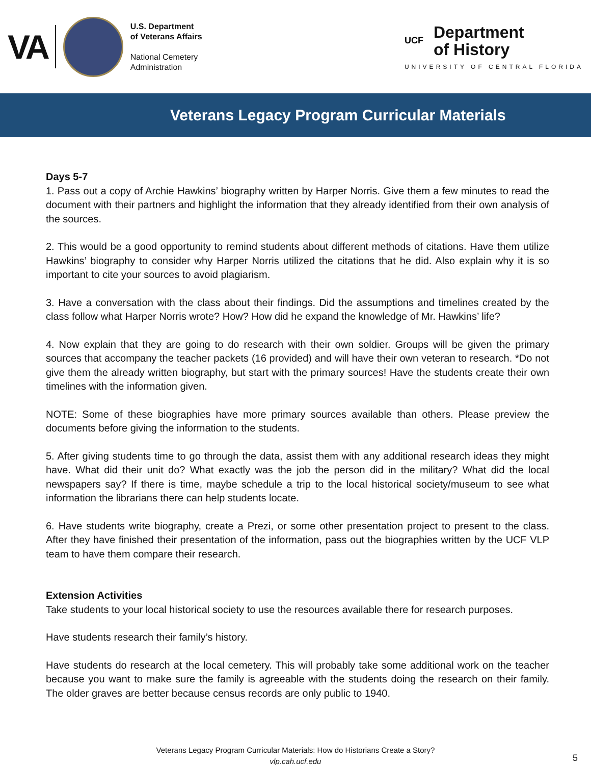VA
U.S. Department
of Veterans Affairs
National Cemetery
Administration
UCF
Department
of History
UNIVERSITY OF CENTRAL FLORIDA
Veterans Legacy Program Curricular Materials
Days 5-7
1. Pass out a copy of Archie Hawkins’ biography written by Harper Norris. Give them a few minutes to read the document with their partners and highlight the information that they already identified from their own analysis of the sources.
2. This would be a good opportunity to remind students about different methods of citations. Have them utilize Hawkins’ biography to consider why Harper Norris utilized the citations that he did. Also explain why it is so important to cite your sources to avoid plagiarism.
3. Have a conversation with the class about their findings. Did the assumptions and timelines created by the class follow what Harper Norris wrote? How? How did he expand the knowledge of Mr. Hawkins’ life?
4. Now explain that they are going to do research with their own soldier. Groups will be given the primary sources that accompany the teacher packets (16 provided) and will have their own veteran to research. *Do not give them the already written biography, but start with the primary sources! Have the students create their own timelines with the information given.
NOTE: Some of these biographies have more primary sources available than others. Please preview the documents before giving the information to the students.
5. After giving students time to go through the data, assist them with any additional research ideas they might have. What did their unit do? What exactly was the job the person did in the military? What did the local newspapers say? If there is time, maybe schedule a trip to the local historical society/museum to see what information the librarians there can help students locate.
6. Have students write biography, create a Prezi, or some other presentation project to present to the class. After they have finished their presentation of the information, pass out the biographies written by the UCF VLP team to have them compare their research.
Extension Activities
Take students to your local historical society to use the resources available there for research purposes.
Have students research their family’s history.
Have students do research at the local cemetery. This will probably take some additional work on the teacher because you want to make sure the family is agreeable with the students doing the research on their family. The older graves are better because census records are only public to 1940.
Veterans Legacy Program Curricular Materials: How do Historians Create a Story?
vlp.cah.ucf.edu
5